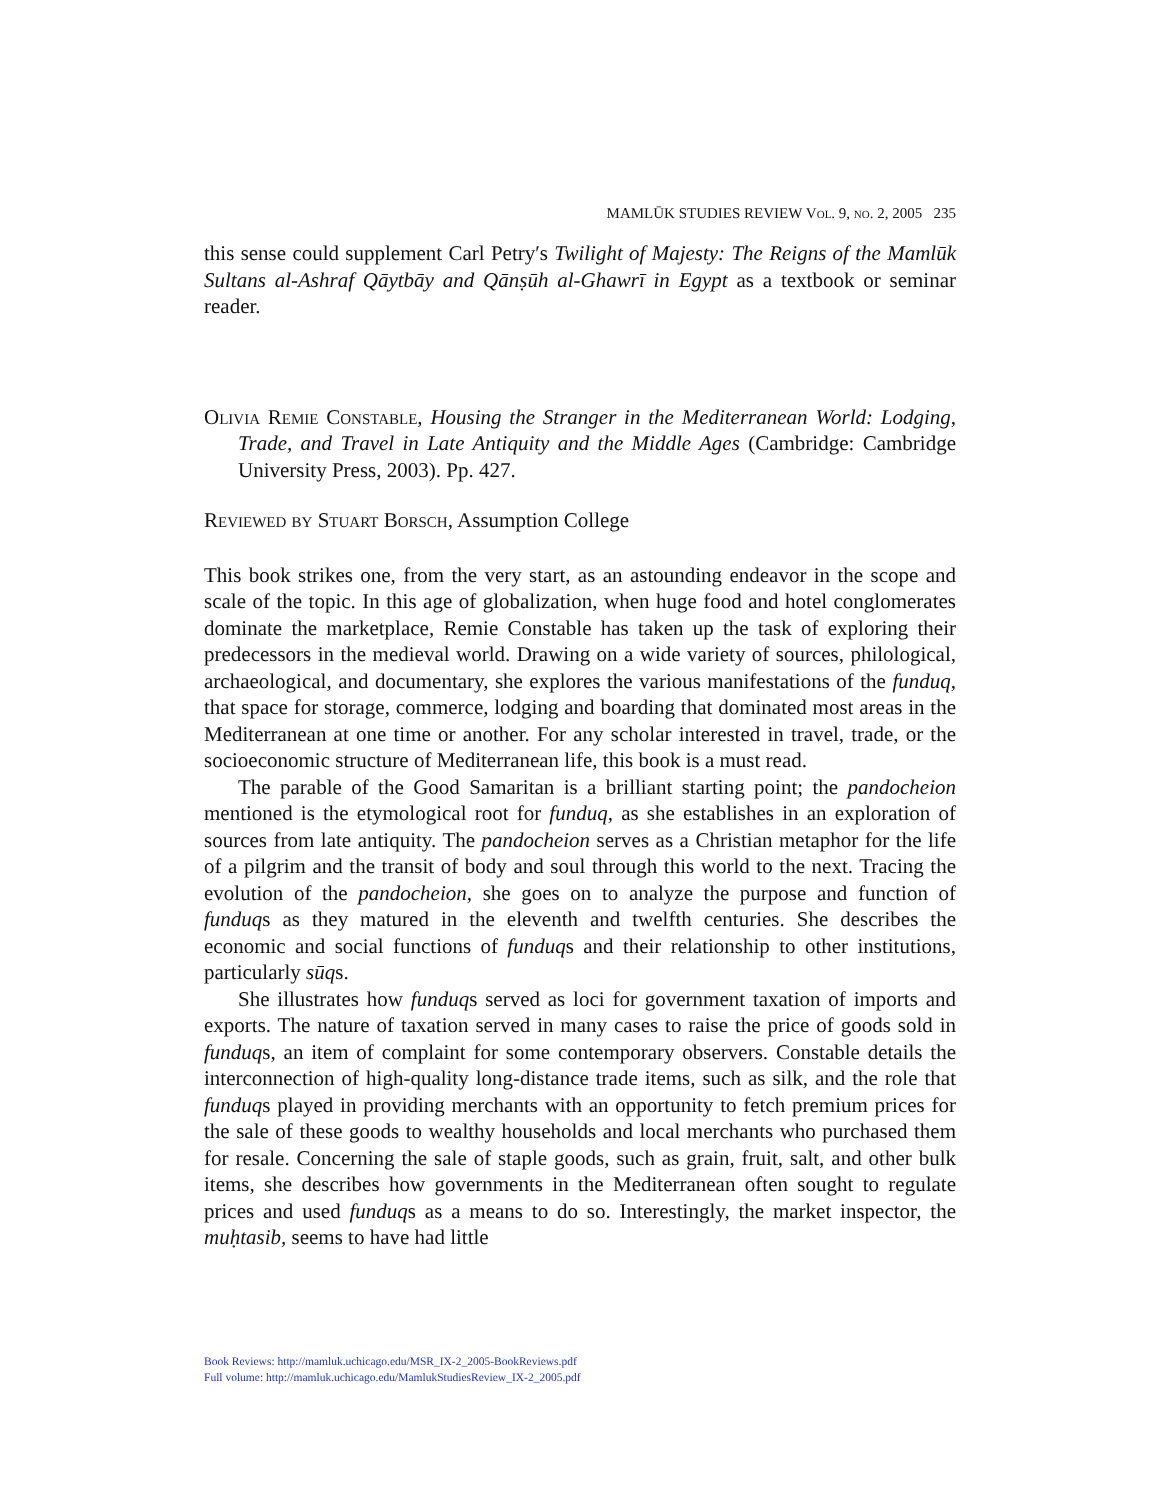MAMLŪK STUDIES REVIEW Vol. 9, no. 2, 2005 235
this sense could supplement Carl Petry′s Twilight of Majesty: The Reigns of the Mamlūk Sultans al-Ashraf Qāytbāy and Qānṣūh al-Ghawrī in Egypt as a textbook or seminar reader.
Olivia Remie Constable, Housing the Stranger in the Mediterranean World: Lodging, Trade, and Travel in Late Antiquity and the Middle Ages (Cambridge: Cambridge University Press, 2003). Pp. 427.
Reviewed by Stuart Borsch, Assumption College
This book strikes one, from the very start, as an astounding endeavor in the scope and scale of the topic. In this age of globalization, when huge food and hotel conglomerates dominate the marketplace, Remie Constable has taken up the task of exploring their predecessors in the medieval world. Drawing on a wide variety of sources, philological, archaeological, and documentary, she explores the various manifestations of the funduq, that space for storage, commerce, lodging and boarding that dominated most areas in the Mediterranean at one time or another. For any scholar interested in travel, trade, or the socioeconomic structure of Mediterranean life, this book is a must read.
The parable of the Good Samaritan is a brilliant starting point; the pandocheion mentioned is the etymological root for funduq, as she establishes in an exploration of sources from late antiquity. The pandocheion serves as a Christian metaphor for the life of a pilgrim and the transit of body and soul through this world to the next. Tracing the evolution of the pandocheion, she goes on to analyze the purpose and function of funduqs as they matured in the eleventh and twelfth centuries. She describes the economic and social functions of funduqs and their relationship to other institutions, particularly sūqs.
She illustrates how funduqs served as loci for government taxation of imports and exports. The nature of taxation served in many cases to raise the price of goods sold in funduqs, an item of complaint for some contemporary observers. Constable details the interconnection of high-quality long-distance trade items, such as silk, and the role that funduqs played in providing merchants with an opportunity to fetch premium prices for the sale of these goods to wealthy households and local merchants who purchased them for resale. Concerning the sale of staple goods, such as grain, fruit, salt, and other bulk items, she describes how governments in the Mediterranean often sought to regulate prices and used funduqs as a means to do so. Interestingly, the market inspector, the muḥtasib, seems to have had little
Book Reviews: http://mamluk.uchicago.edu/MSR_IX-2_2005-BookReviews.pdf
Full volume: http://mamluk.uchicago.edu/MamlukStudiesReview_IX-2_2005.pdf